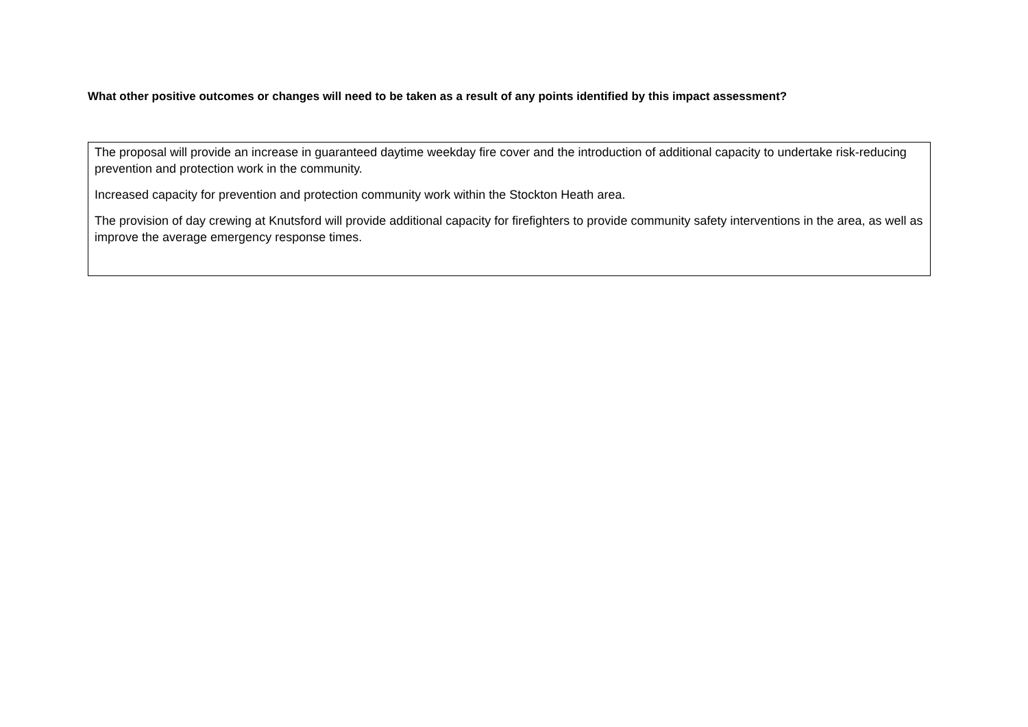What other positive outcomes or changes will need to be taken as a result of any points identified by this impact assessment?
The proposal will provide an increase in guaranteed daytime weekday fire cover and the introduction of additional capacity to undertake risk-reducing prevention and protection work in the community.
Increased capacity for prevention and protection community work within the Stockton Heath area.
The provision of day crewing at Knutsford will provide additional capacity for firefighters to provide community safety interventions in the area, as well as improve the average emergency response times.